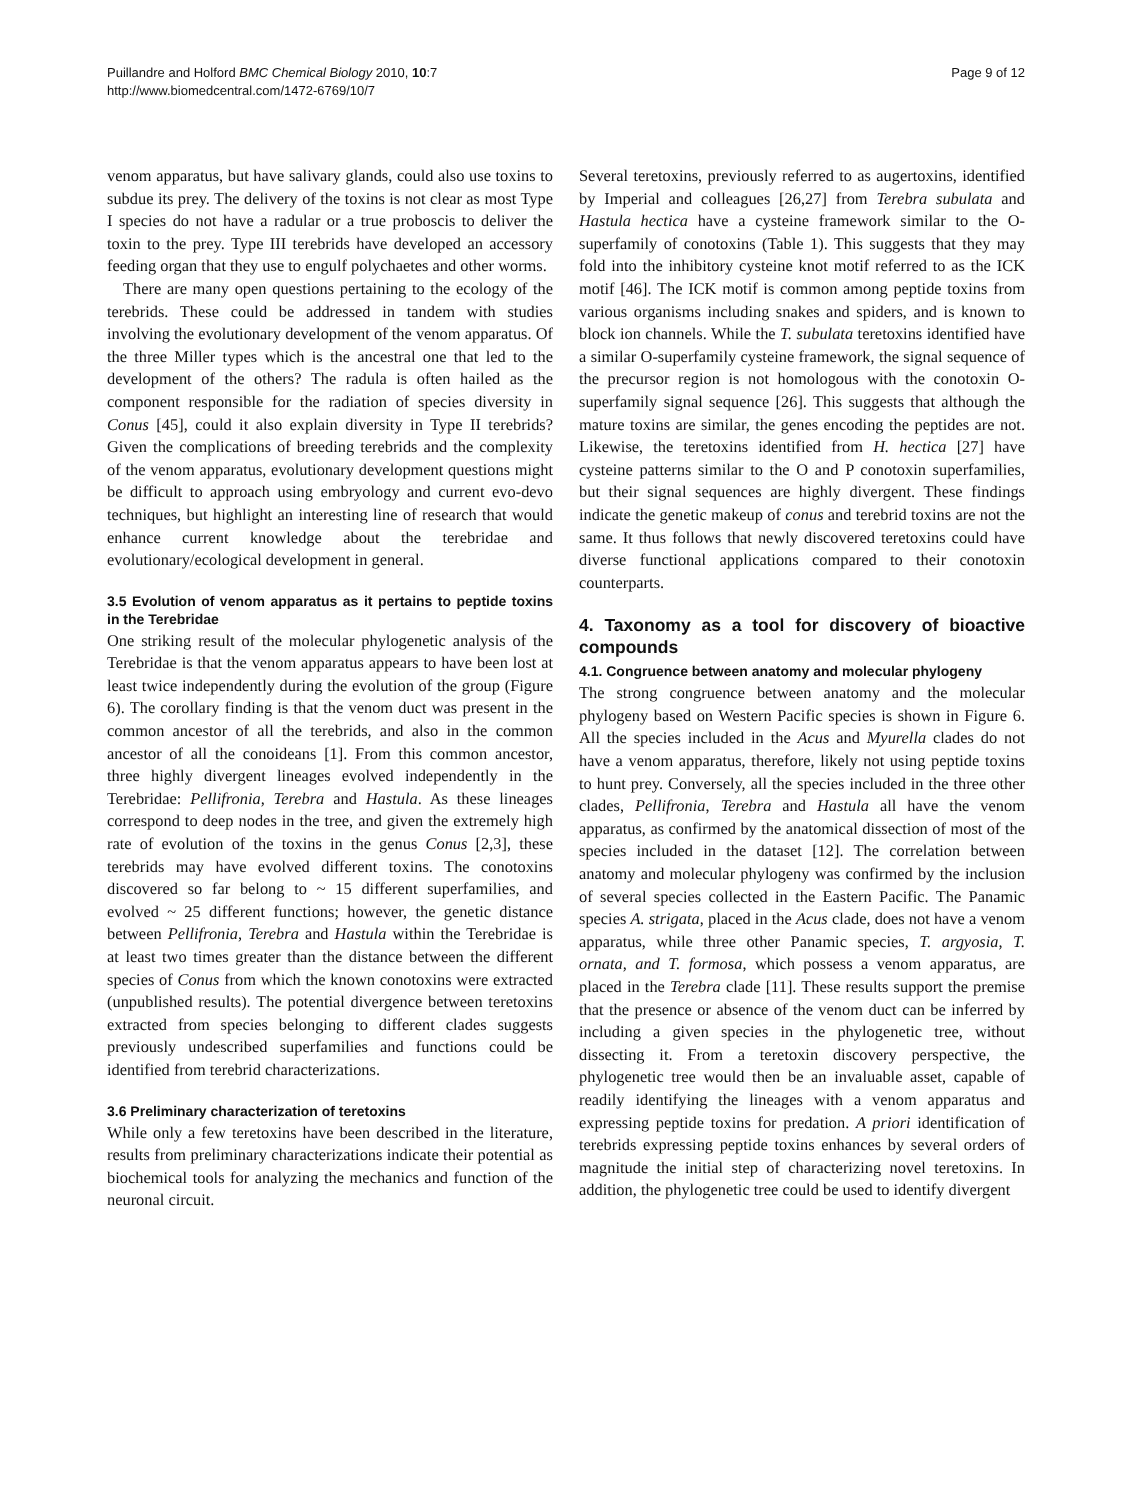Puillandre and Holford BMC Chemical Biology 2010, 10:7
http://www.biomedcentral.com/1472-6769/10/7
Page 9 of 12
venom apparatus, but have salivary glands, could also use toxins to subdue its prey. The delivery of the toxins is not clear as most Type I species do not have a radular or a true proboscis to deliver the toxin to the prey. Type III terebrids have developed an accessory feeding organ that they use to engulf polychaetes and other worms.
There are many open questions pertaining to the ecology of the terebrids. These could be addressed in tandem with studies involving the evolutionary development of the venom apparatus. Of the three Miller types which is the ancestral one that led to the development of the others? The radula is often hailed as the component responsible for the radiation of species diversity in Conus [45], could it also explain diversity in Type II terebrids? Given the complications of breeding terebrids and the complexity of the venom apparatus, evolutionary development questions might be difficult to approach using embryology and current evo-devo techniques, but highlight an interesting line of research that would enhance current knowledge about the terebridae and evolutionary/ecological development in general.
3.5 Evolution of venom apparatus as it pertains to peptide toxins in the Terebridae
One striking result of the molecular phylogenetic analysis of the Terebridae is that the venom apparatus appears to have been lost at least twice independently during the evolution of the group (Figure 6). The corollary finding is that the venom duct was present in the common ancestor of all the terebrids, and also in the common ancestor of all the conoideans [1]. From this common ancestor, three highly divergent lineages evolved independently in the Terebridae: Pellifronia, Terebra and Hastula. As these lineages correspond to deep nodes in the tree, and given the extremely high rate of evolution of the toxins in the genus Conus [2,3], these terebrids may have evolved different toxins. The conotoxins discovered so far belong to ~ 15 different superfamilies, and evolved ~ 25 different functions; however, the genetic distance between Pellifronia, Terebra and Hastula within the Terebridae is at least two times greater than the distance between the different species of Conus from which the known conotoxins were extracted (unpublished results). The potential divergence between teretoxins extracted from species belonging to different clades suggests previously undescribed superfamilies and functions could be identified from terebrid characterizations.
3.6 Preliminary characterization of teretoxins
While only a few teretoxins have been described in the literature, results from preliminary characterizations indicate their potential as biochemical tools for analyzing the mechanics and function of the neuronal circuit.
Several teretoxins, previously referred to as augertoxins, identified by Imperial and colleagues [26,27] from Terebra subulata and Hastula hectica have a cysteine framework similar to the O-superfamily of conotoxins (Table 1). This suggests that they may fold into the inhibitory cysteine knot motif referred to as the ICK motif [46]. The ICK motif is common among peptide toxins from various organisms including snakes and spiders, and is known to block ion channels. While the T. subulata teretoxins identified have a similar O-superfamily cysteine framework, the signal sequence of the precursor region is not homologous with the conotoxin O-superfamily signal sequence [26]. This suggests that although the mature toxins are similar, the genes encoding the peptides are not. Likewise, the teretoxins identified from H. hectica [27] have cysteine patterns similar to the O and P conotoxin superfamilies, but their signal sequences are highly divergent. These findings indicate the genetic makeup of conus and terebrid toxins are not the same. It thus follows that newly discovered teretoxins could have diverse functional applications compared to their conotoxin counterparts.
4. Taxonomy as a tool for discovery of bioactive compounds
4.1. Congruence between anatomy and molecular phylogeny
The strong congruence between anatomy and the molecular phylogeny based on Western Pacific species is shown in Figure 6. All the species included in the Acus and Myurella clades do not have a venom apparatus, therefore, likely not using peptide toxins to hunt prey. Conversely, all the species included in the three other clades, Pellifronia, Terebra and Hastula all have the venom apparatus, as confirmed by the anatomical dissection of most of the species included in the dataset [12]. The correlation between anatomy and molecular phylogeny was confirmed by the inclusion of several species collected in the Eastern Pacific. The Panamic species A. strigata, placed in the Acus clade, does not have a venom apparatus, while three other Panamic species, T. argyosia, T. ornata, and T. formosa, which possess a venom apparatus, are placed in the Terebra clade [11]. These results support the premise that the presence or absence of the venom duct can be inferred by including a given species in the phylogenetic tree, without dissecting it. From a teretoxin discovery perspective, the phylogenetic tree would then be an invaluable asset, capable of readily identifying the lineages with a venom apparatus and expressing peptide toxins for predation. A priori identification of terebrids expressing peptide toxins enhances by several orders of magnitude the initial step of characterizing novel teretoxins. In addition, the phylogenetic tree could be used to identify divergent